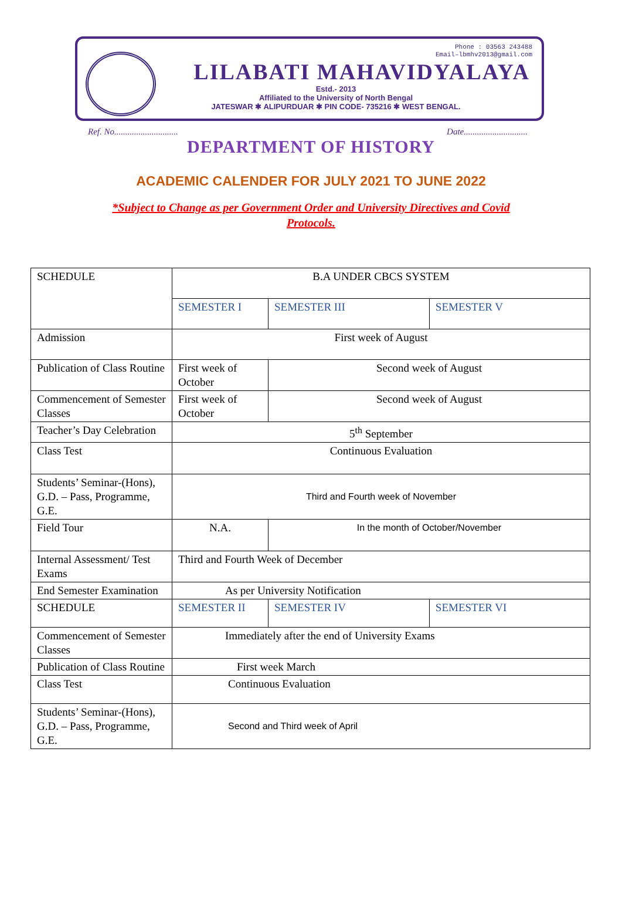Phone : 03563 243488
Email–lbmhv2013@gmail.com
LILABATI MAHAVIDYALAYA
Estd.- 2013
Affiliated to the University of North Bengal
JATESWAR ✱ ALIPURDUAR ✱ PIN CODE- 735216 ✱ WEST BENGAL.
Ref. No............................. Date.............................
DEPARTMENT OF HISTORY
ACADEMIC CALENDER FOR JULY 2021 TO JUNE 2022
*Subject to Change as per Government Order and University Directives and Covid Protocols.
| SCHEDULE | B.A UNDER CBCS SYSTEM | | | |
| | SEMESTER I | SEMESTER III | | SEMESTER V |
| Admission | First week of August | | | |
| Publication of Class Routine | First week of October | Second week of August | | |
| Commencement of Semester Classes | First week of October | Second week of August | | |
| Teacher’s Day Celebration | 5<sup>th</sup> September | | | |
| Class Test | Continuous Evaluation | | | |
| Students’ Seminar-(Hons), G.D. – Pass, Programme, G.E. | Third and Fourth week of November | | | |
| Field Tour | N.A. | In the month of October/November | | |
| Internal Assessment/ Test Exams | Third and Fourth Week of December | | | |
| End Semester Examination | As per University Notification | | | |
| SCHEDULE | SEMESTER II | | SEMESTER IV | SEMESTER VI |
| Commencement of Semester Classes | Immediately after the end of University Exams | | | |
| Publication of Class Routine | First week March | | | |
| Class Test | Continuous Evaluation | | | |
| Students’ Seminar-(Hons), G.D. – Pass, Programme, G.E. | Second and Third week of April | | | |